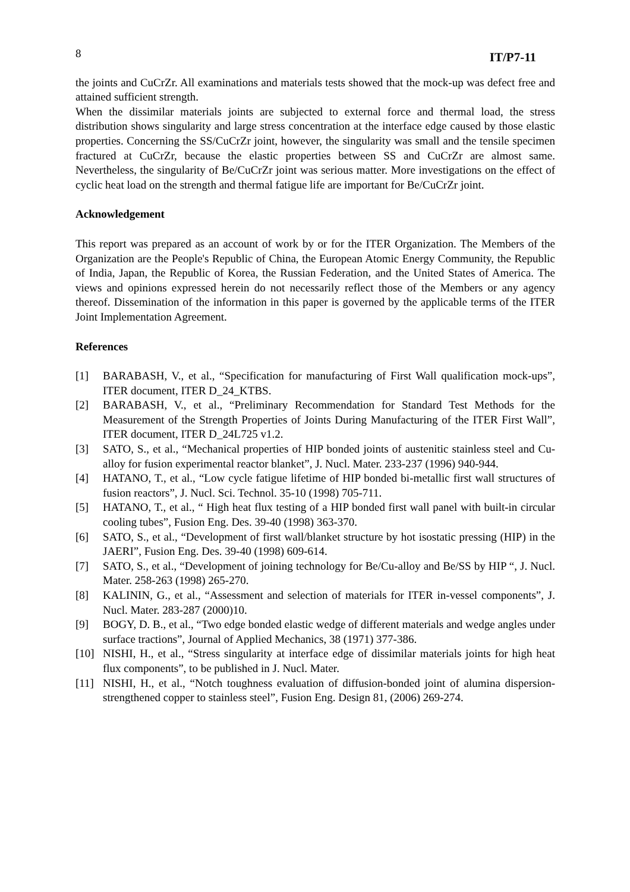8 IT/P7-11
the joints and CuCrZr. All examinations and materials tests showed that the mock-up was defect free and attained sufficient strength.
When the dissimilar materials joints are subjected to external force and thermal load, the stress distribution shows singularity and large stress concentration at the interface edge caused by those elastic properties. Concerning the SS/CuCrZr joint, however, the singularity was small and the tensile specimen fractured at CuCrZr, because the elastic properties between SS and CuCrZr are almost same. Nevertheless, the singularity of Be/CuCrZr joint was serious matter. More investigations on the effect of cyclic heat load on the strength and thermal fatigue life are important for Be/CuCrZr joint.
Acknowledgement
This report was prepared as an account of work by or for the ITER Organization. The Members of the Organization are the People's Republic of China, the European Atomic Energy Community, the Republic of India, Japan, the Republic of Korea, the Russian Federation, and the United States of America. The views and opinions expressed herein do not necessarily reflect those of the Members or any agency thereof. Dissemination of the information in this paper is governed by the applicable terms of the ITER Joint Implementation Agreement.
References
[1] BARABASH, V., et al., “Specification for manufacturing of First Wall qualification mock-ups”, ITER document, ITER D_24_KTBS.
[2] BARABASH, V., et al., “Preliminary Recommendation for Standard Test Methods for the Measurement of the Strength Properties of Joints During Manufacturing of the ITER First Wall”, ITER document, ITER D_24L725 v1.2.
[3] SATO, S., et al., “Mechanical properties of HIP bonded joints of austenitic stainless steel and Cu-alloy for fusion experimental reactor blanket”, J. Nucl. Mater. 233-237 (1996) 940-944.
[4] HATANO, T., et al., “Low cycle fatigue lifetime of HIP bonded bi-metallic first wall structures of fusion reactors”, J. Nucl. Sci. Technol. 35-10 (1998) 705-711.
[5] HATANO, T., et al., “ High heat flux testing of a HIP bonded first wall panel with built-in circular cooling tubes”, Fusion Eng. Des. 39-40 (1998) 363-370.
[6] SATO, S., et al., “Development of first wall/blanket structure by hot isostatic pressing (HIP) in the JAERI”, Fusion Eng. Des. 39-40 (1998) 609-614.
[7] SATO, S., et al., “Development of joining technology for Be/Cu-alloy and Be/SS by HIP “, J. Nucl. Mater. 258-263 (1998) 265-270.
[8] KALININ, G., et al., “Assessment and selection of materials for ITER in-vessel components”, J. Nucl. Mater. 283-287 (2000)10.
[9] BOGY, D. B., et al., “Two edge bonded elastic wedge of different materials and wedge angles under surface tractions”, Journal of Applied Mechanics, 38 (1971) 377-386.
[10] NISHI, H., et al., “Stress singularity at interface edge of dissimilar materials joints for high heat flux components”, to be published in J. Nucl. Mater.
[11] NISHI, H., et al., “Notch toughness evaluation of diffusion-bonded joint of alumina dispersion-strengthened copper to stainless steel”, Fusion Eng. Design 81, (2006) 269-274.